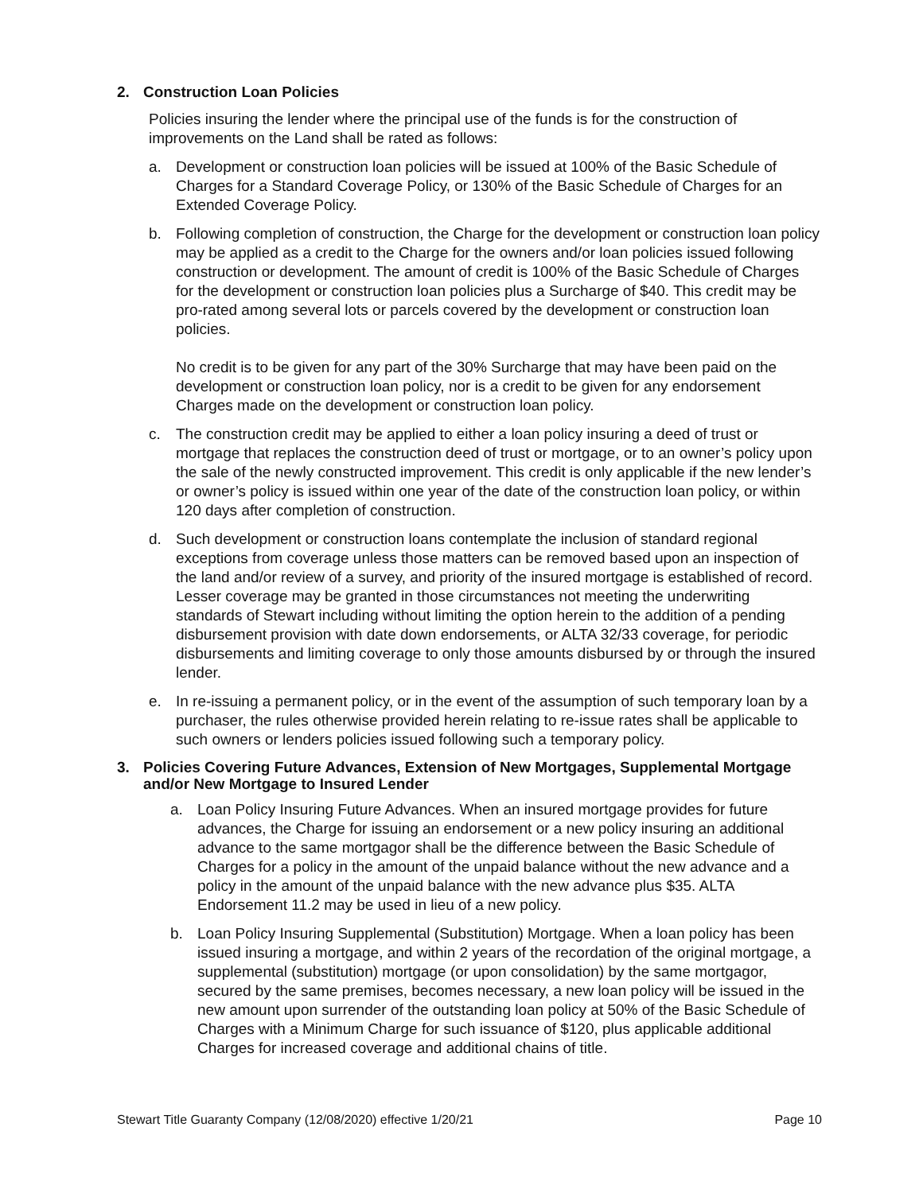2. Construction Loan Policies
Policies insuring the lender where the principal use of the funds is for the construction of improvements on the Land shall be rated as follows:
a. Development or construction loan policies will be issued at 100% of the Basic Schedule of Charges for a Standard Coverage Policy, or 130% of the Basic Schedule of Charges for an Extended Coverage Policy.
b. Following completion of construction, the Charge for the development or construction loan policy may be applied as a credit to the Charge for the owners and/or loan policies issued following construction or development. The amount of credit is 100% of the Basic Schedule of Charges for the development or construction loan policies plus a Surcharge of $40. This credit may be pro-rated among several lots or parcels covered by the development or construction loan policies.
No credit is to be given for any part of the 30% Surcharge that may have been paid on the development or construction loan policy, nor is a credit to be given for any endorsement Charges made on the development or construction loan policy.
c. The construction credit may be applied to either a loan policy insuring a deed of trust or mortgage that replaces the construction deed of trust or mortgage, or to an owner’s policy upon the sale of the newly constructed improvement. This credit is only applicable if the new lender’s or owner’s policy is issued within one year of the date of the construction loan policy, or within 120 days after completion of construction.
d. Such development or construction loans contemplate the inclusion of standard regional exceptions from coverage unless those matters can be removed based upon an inspection of the land and/or review of a survey, and priority of the insured mortgage is established of record. Lesser coverage may be granted in those circumstances not meeting the underwriting standards of Stewart including without limiting the option herein to the addition of a pending disbursement provision with date down endorsements, or ALTA 32/33 coverage, for periodic disbursements and limiting coverage to only those amounts disbursed by or through the insured lender.
e. In re-issuing a permanent policy, or in the event of the assumption of such temporary loan by a purchaser, the rules otherwise provided herein relating to re-issue rates shall be applicable to such owners or lenders policies issued following such a temporary policy.
3. Policies Covering Future Advances, Extension of New Mortgages, Supplemental Mortgage and/or New Mortgage to Insured Lender
a. Loan Policy Insuring Future Advances. When an insured mortgage provides for future advances, the Charge for issuing an endorsement or a new policy insuring an additional advance to the same mortgagor shall be the difference between the Basic Schedule of Charges for a policy in the amount of the unpaid balance without the new advance and a policy in the amount of the unpaid balance with the new advance plus $35. ALTA Endorsement 11.2 may be used in lieu of a new policy.
b. Loan Policy Insuring Supplemental (Substitution) Mortgage. When a loan policy has been issued insuring a mortgage, and within 2 years of the recordation of the original mortgage, a supplemental (substitution) mortgage (or upon consolidation) by the same mortgagor, secured by the same premises, becomes necessary, a new loan policy will be issued in the new amount upon surrender of the outstanding loan policy at 50% of the Basic Schedule of Charges with a Minimum Charge for such issuance of $120, plus applicable additional Charges for increased coverage and additional chains of title.
Stewart Title Guaranty Company (12/08/2020) effective 1/20/21 Page 10